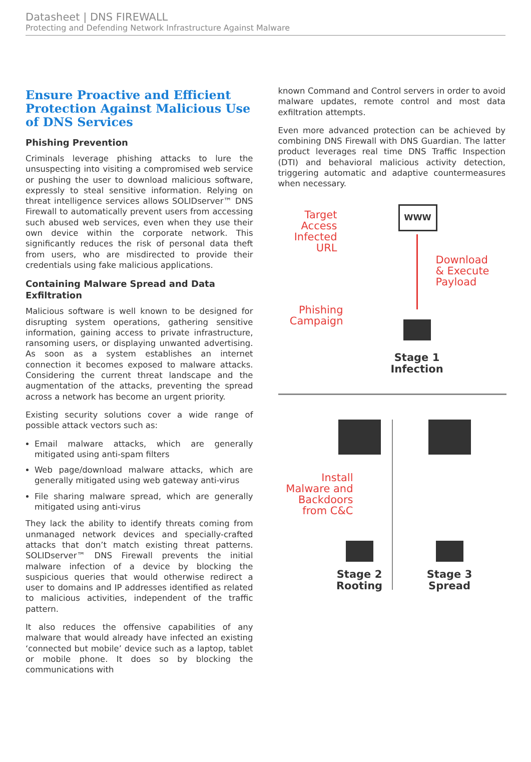Datasheet | DNS FIREWALL
Protecting and Defending Network Infrastructure Against Malware
Ensure Proactive and Efficient Protection Against Malicious Use of DNS Services
Phishing Prevention
Criminals leverage phishing attacks to lure the unsuspecting into visiting a compromised web service or pushing the user to download malicious software, expressly to steal sensitive information. Relying on threat intelligence services allows SOLIDserver™ DNS Firewall to automatically prevent users from accessing such abused web services, even when they use their own device within the corporate network. This significantly reduces the risk of personal data theft from users, who are misdirected to provide their credentials using fake malicious applications.
Containing Malware Spread and Data Exfiltration
Malicious software is well known to be designed for disrupting system operations, gathering sensitive information, gaining access to private infrastructure, ransoming users, or displaying unwanted advertising. As soon as a system establishes an internet connection it becomes exposed to malware attacks. Considering the current threat landscape and the augmentation of the attacks, preventing the spread across a network has become an urgent priority.
Existing security solutions cover a wide range of possible attack vectors such as:
Email malware attacks, which are generally mitigated using anti-spam filters
Web page/download malware attacks, which are generally mitigated using web gateway anti-virus
File sharing malware spread, which are generally mitigated using anti-virus
They lack the ability to identify threats coming from unmanaged network devices and specially-crafted attacks that don’t match existing threat patterns. SOLIDserver™ DNS Firewall prevents the initial malware infection of a device by blocking the suspicious queries that would otherwise redirect a user to domains and IP addresses identified as related to malicious activities, independent of the traffic pattern.
It also reduces the offensive capabilities of any malware that would already have infected an existing ‘connected but mobile’ device such as a laptop, tablet or mobile phone. It does so by blocking the communications with
known Command and Control servers in order to avoid malware updates, remote control and most data exfiltration attempts.
Even more advanced protection can be achieved by combining DNS Firewall with DNS Guardian. The latter product leverages real time DNS Traffic Inspection (DTI) and behavioral malicious activity detection, triggering automatic and adaptive countermeasures when necessary.
Target Access Infected URL
WWW
Download
& Execute
Payload
Phishing Campaign
Stage 1
Infection
Install Malware and Backdoors from C&C
Stage 2
Rooting
Stage 3
Spread